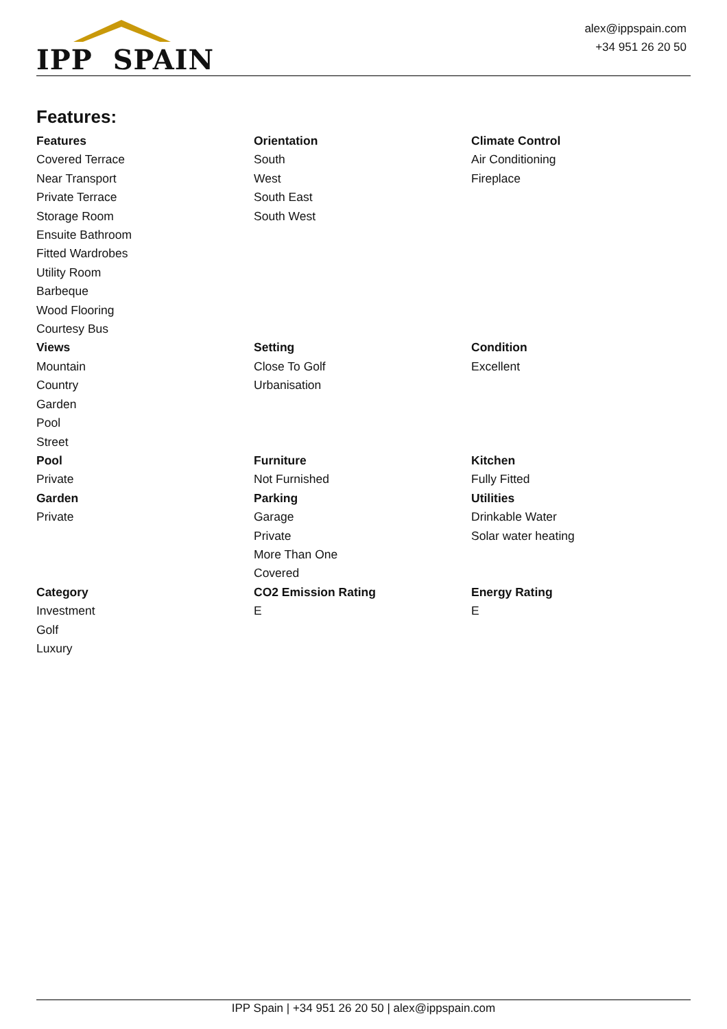IPP SPAIN
alex@ippspain.com
+34 951 26 20 50
Features:
Features
Covered Terrace
Near Transport
Private Terrace
Storage Room
Ensuite Bathroom
Fitted Wardrobes
Utility Room
Barbeque
Wood Flooring
Courtesy Bus
Orientation
South
West
South East
South West
Climate Control
Air Conditioning
Fireplace
Views
Mountain
Country
Garden
Pool
Street
Setting
Close To Golf
Urbanisation
Condition
Excellent
Pool
Private
Furniture
Not Furnished
Kitchen
Fully Fitted
Garden
Private
Parking
Garage
Private
More Than One
Covered
Utilities
Drinkable Water
Solar water heating
Category
Investment
Golf
Luxury
CO2 Emission Rating
E
Energy Rating
E
IPP Spain | +34 951 26 20 50 | alex@ippspain.com